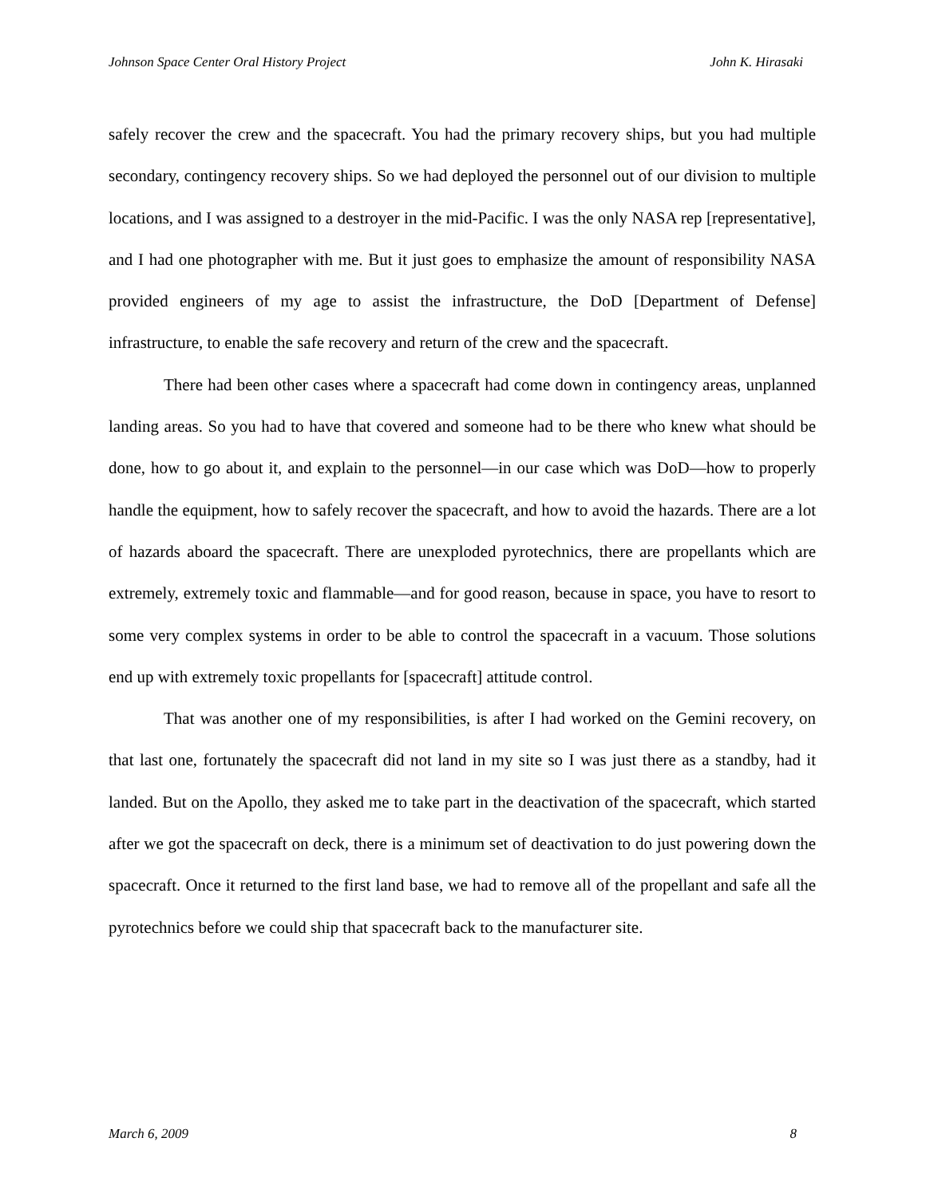Johnson Space Center Oral History Project John K. Hirasaki
safely recover the crew and the spacecraft. You had the primary recovery ships, but you had multiple secondary, contingency recovery ships. So we had deployed the personnel out of our division to multiple locations, and I was assigned to a destroyer in the mid-Pacific. I was the only NASA rep [representative], and I had one photographer with me. But it just goes to emphasize the amount of responsibility NASA provided engineers of my age to assist the infrastructure, the DoD [Department of Defense] infrastructure, to enable the safe recovery and return of the crew and the spacecraft.
There had been other cases where a spacecraft had come down in contingency areas, unplanned landing areas. So you had to have that covered and someone had to be there who knew what should be done, how to go about it, and explain to the personnel—in our case which was DoD—how to properly handle the equipment, how to safely recover the spacecraft, and how to avoid the hazards. There are a lot of hazards aboard the spacecraft. There are unexploded pyrotechnics, there are propellants which are extremely, extremely toxic and flammable—and for good reason, because in space, you have to resort to some very complex systems in order to be able to control the spacecraft in a vacuum. Those solutions end up with extremely toxic propellants for [spacecraft] attitude control.
That was another one of my responsibilities, is after I had worked on the Gemini recovery, on that last one, fortunately the spacecraft did not land in my site so I was just there as a standby, had it landed. But on the Apollo, they asked me to take part in the deactivation of the spacecraft, which started after we got the spacecraft on deck, there is a minimum set of deactivation to do just powering down the spacecraft. Once it returned to the first land base, we had to remove all of the propellant and safe all the pyrotechnics before we could ship that spacecraft back to the manufacturer site.
March 6, 2009 8